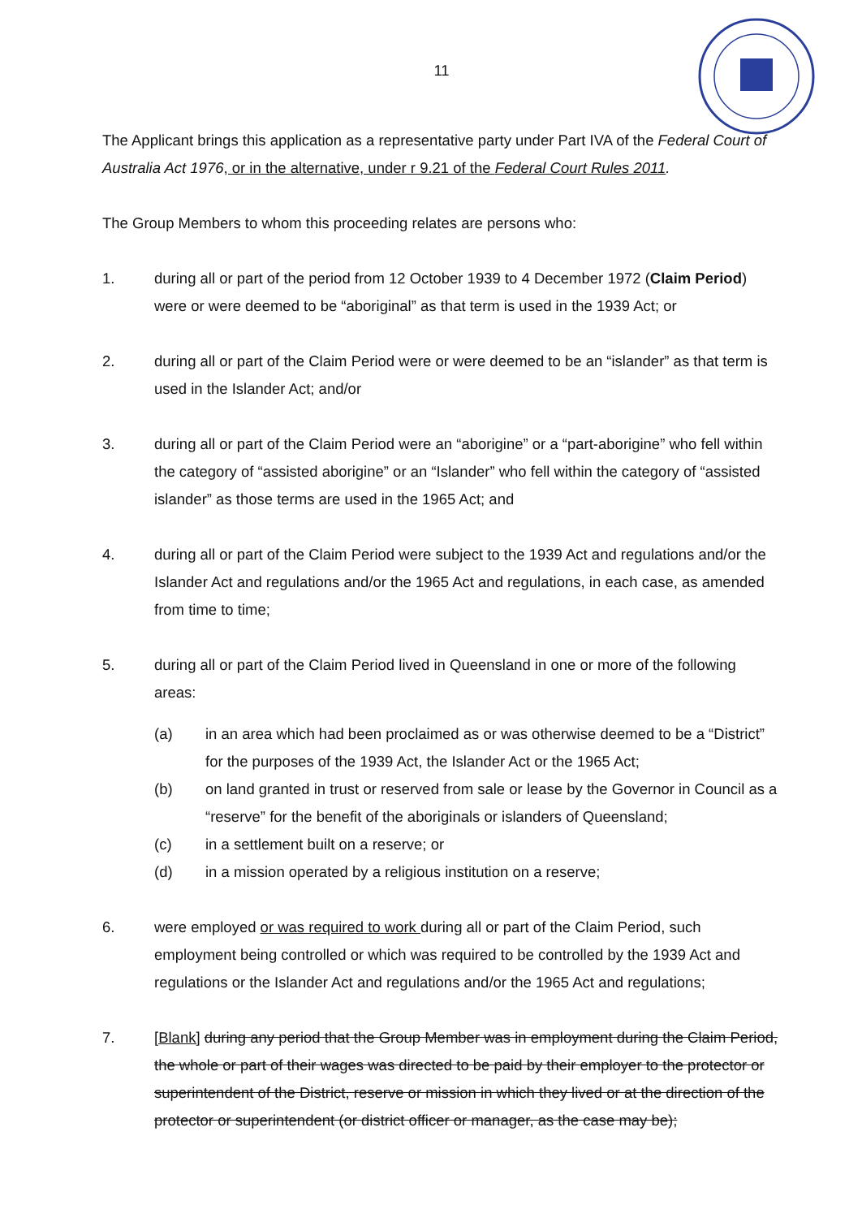11
The Applicant brings this application as a representative party under Part IVA of the Federal Court of Australia Act 1976, or in the alternative, under r 9.21 of the Federal Court Rules 2011.
The Group Members to whom this proceeding relates are persons who:
1. during all or part of the period from 12 October 1939 to 4 December 1972 (Claim Period) were or were deemed to be “aboriginal” as that term is used in the 1939 Act; or
2. during all or part of the Claim Period were or were deemed to be an “islander” as that term is used in the Islander Act; and/or
3. during all or part of the Claim Period were an “aborigine” or a “part-aborigine” who fell within the category of “assisted aborigine” or an “Islander” who fell within the category of “assisted islander” as those terms are used in the 1965 Act; and
4. during all or part of the Claim Period were subject to the 1939 Act and regulations and/or the Islander Act and regulations and/or the 1965 Act and regulations, in each case, as amended from time to time;
5. during all or part of the Claim Period lived in Queensland in one or more of the following areas:
(a) in an area which had been proclaimed as or was otherwise deemed to be a “District” for the purposes of the 1939 Act, the Islander Act or the 1965 Act;
(b) on land granted in trust or reserved from sale or lease by the Governor in Council as a “reserve” for the benefit of the aboriginals or islanders of Queensland;
(c) in a settlement built on a reserve; or
(d) in a mission operated by a religious institution on a reserve;
6. were employed or was required to work during all or part of the Claim Period, such employment being controlled or which was required to be controlled by the 1939 Act and regulations or the Islander Act and regulations and/or the 1965 Act and regulations;
7. [Blank] during any period that the Group Member was in employment during the Claim Period, the whole or part of their wages was directed to be paid by their employer to the protector or superintendent of the District, reserve or mission in which they lived or at the direction of the protector or superintendent (or district officer or manager, as the case may be);